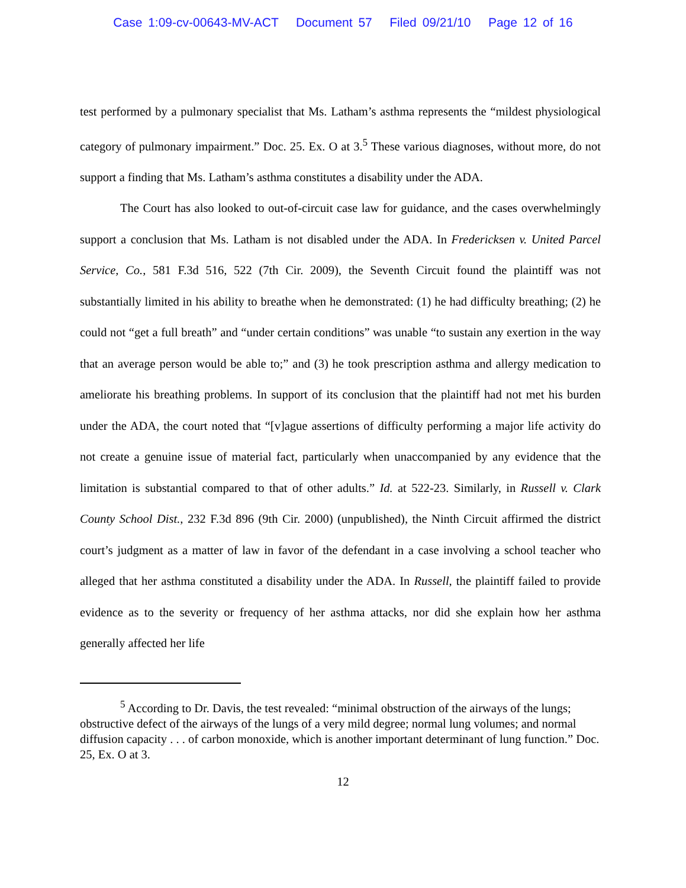Case 1:09-cv-00643-MV-ACT Document 57 Filed 09/21/10 Page 12 of 16
test performed by a pulmonary specialist that Ms. Latham’s asthma represents the “mildest physiological category of pulmonary impairment.” Doc. 25. Ex. O at 3.<sup>5</sup> These various diagnoses, without more, do not support a finding that Ms. Latham’s asthma constitutes a disability under the ADA.
The Court has also looked to out-of-circuit case law for guidance, and the cases overwhelmingly support a conclusion that Ms. Latham is not disabled under the ADA. In Fredericksen v. United Parcel Service, Co., 581 F.3d 516, 522 (7th Cir. 2009), the Seventh Circuit found the plaintiff was not substantially limited in his ability to breathe when he demonstrated: (1) he had difficulty breathing; (2) he could not “get a full breath” and “under certain conditions” was unable “to sustain any exertion in the way that an average person would be able to;” and (3) he took prescription asthma and allergy medication to ameliorate his breathing problems. In support of its conclusion that the plaintiff had not met his burden under the ADA, the court noted that “[v]ague assertions of difficulty performing a major life activity do not create a genuine issue of material fact, particularly when unaccompanied by any evidence that the limitation is substantial compared to that of other adults.” Id. at 522-23. Similarly, in Russell v. Clark County School Dist., 232 F.3d 896 (9th Cir. 2000) (unpublished), the Ninth Circuit affirmed the district court’s judgment as a matter of law in favor of the defendant in a case involving a school teacher who alleged that her asthma constituted a disability under the ADA. In Russell, the plaintiff failed to provide evidence as to the severity or frequency of her asthma attacks, nor did she explain how her asthma generally affected her life
<sup>5</sup> According to Dr. Davis, the test revealed: “minimal obstruction of the airways of the lungs; obstructive defect of the airways of the lungs of a very mild degree; normal lung volumes; and normal diffusion capacity . . . of carbon monoxide, which is another important determinant of lung function.” Doc. 25, Ex. O at 3.
12